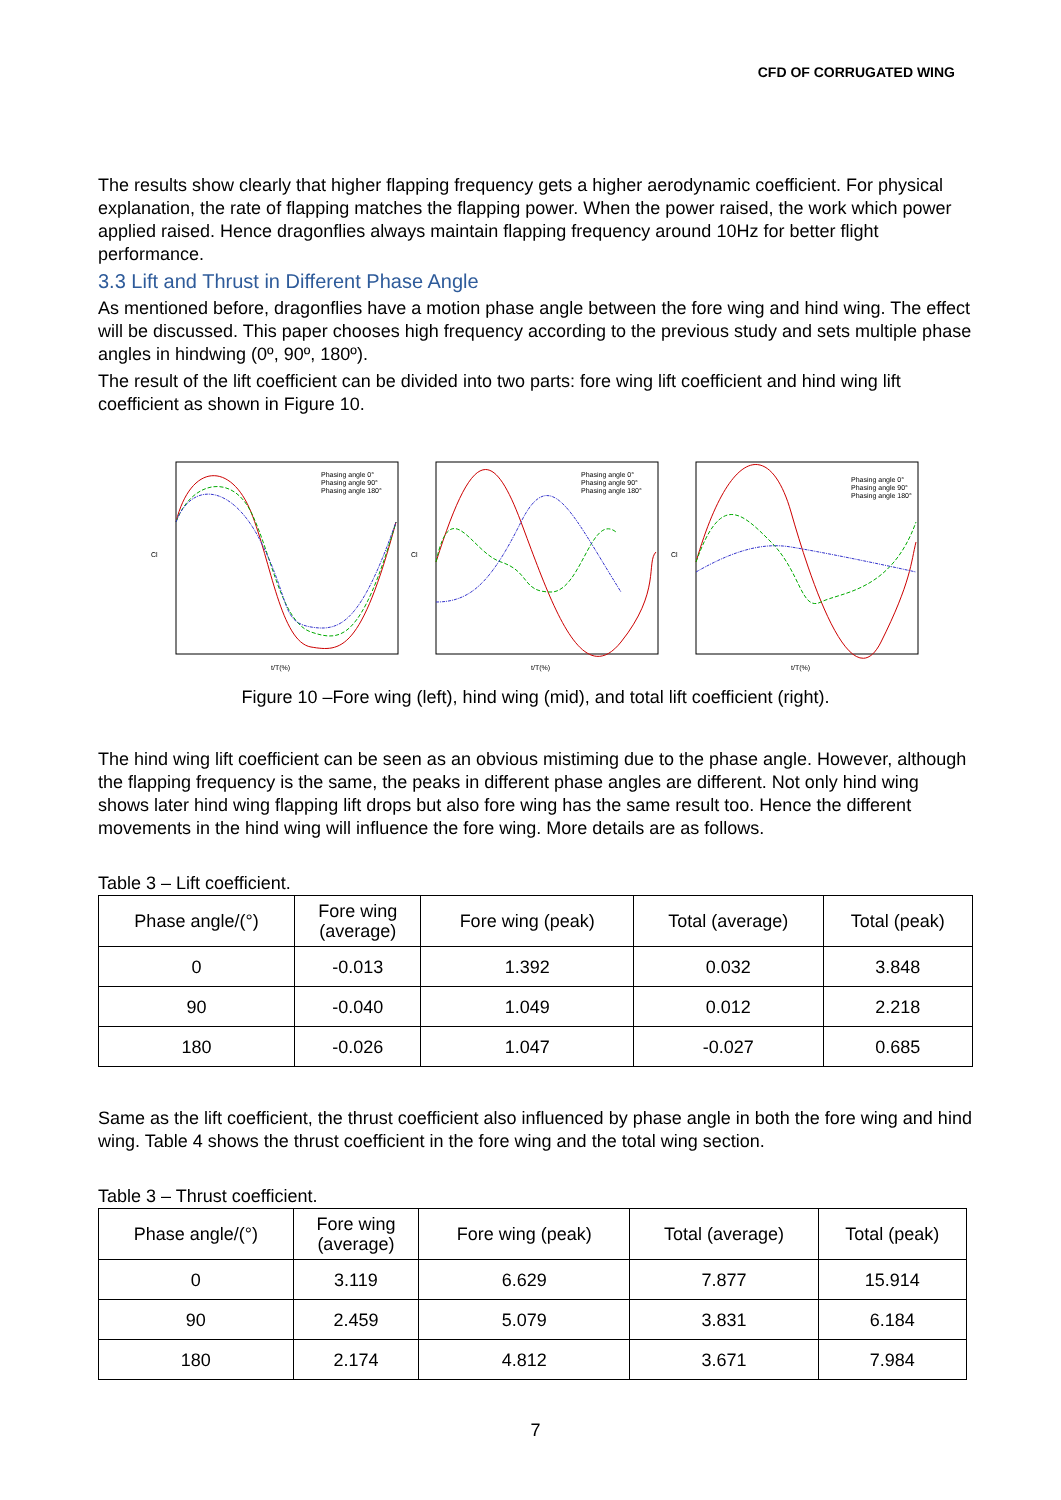CFD OF CORRUGATED WING
The results show clearly that higher flapping frequency gets a higher aerodynamic coefficient. For physical explanation, the rate of flapping matches the flapping power. When the power raised, the work which power applied raised. Hence dragonflies always maintain flapping frequency around 10Hz for better flight performance.
3.3 Lift and Thrust in Different Phase Angle
As mentioned before, dragonflies have a motion phase angle between the fore wing and hind wing. The effect will be discussed. This paper chooses high frequency according to the previous study and sets multiple phase angles in hindwing (0º, 90º, 180º).
The result of the lift coefficient can be divided into two parts: fore wing lift coefficient and hind wing lift coefficient as shown in Figure 10.
Cl
t/T(%)
Phasing angle 0°
Phasing angle 90°
Phasing angle 180°
Cl
t/T(%)
Phasing angle 0°
Phasing angle 90°
Phasing angle 180°
Cl
t/T(%)
Phasing angle 0°
Phasing angle 90°
Phasing angle 180°
Figure 10 –Fore wing (left), hind wing (mid), and total lift coefficient (right).
The hind wing lift coefficient can be seen as an obvious mistiming due to the phase angle. However, although the flapping frequency is the same, the peaks in different phase angles are different. Not only hind wing shows later hind wing flapping lift drops but also fore wing has the same result too. Hence the different movements in the hind wing will influence the fore wing. More details are as follows.
Table 3 – Lift coefficient.
| Phase angle/(°) | Fore wing (average) | Fore wing (peak) | Total (average) | Total (peak) |
| --- | --- | --- | --- | --- |
| 0 | -0.013 | 1.392 | 0.032 | 3.848 |
| 90 | -0.040 | 1.049 | 0.012 | 2.218 |
| 180 | -0.026 | 1.047 | -0.027 | 0.685 |
Same as the lift coefficient, the thrust coefficient also influenced by phase angle in both the fore wing and hind wing. Table 4 shows the thrust coefficient in the fore wing and the total wing section.
Table 3 – Thrust coefficient.
| Phase angle/(°) | Fore wing (average) | Fore wing (peak) | Total (average) | Total (peak) |
| --- | --- | --- | --- | --- |
| 0 | 3.119 | 6.629 | 7.877 | 15.914 |
| 90 | 2.459 | 5.079 | 3.831 | 6.184 |
| 180 | 2.174 | 4.812 | 3.671 | 7.984 |
7